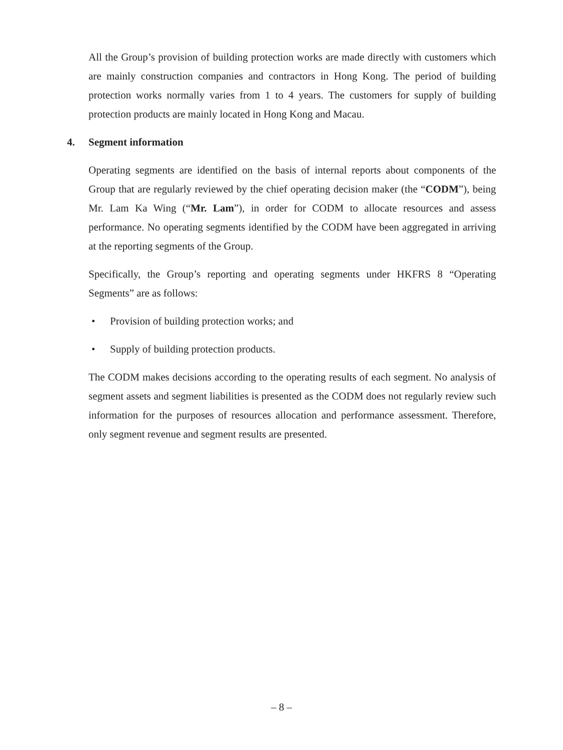All the Group’s provision of building protection works are made directly with customers which are mainly construction companies and contractors in Hong Kong. The period of building protection works normally varies from 1 to 4 years. The customers for supply of building protection products are mainly located in Hong Kong and Macau.
4. Segment information
Operating segments are identified on the basis of internal reports about components of the Group that are regularly reviewed by the chief operating decision maker (the “CODM”), being Mr. Lam Ka Wing (“Mr. Lam”), in order for CODM to allocate resources and assess performance. No operating segments identified by the CODM have been aggregated in arriving at the reporting segments of the Group.
Specifically, the Group’s reporting and operating segments under HKFRS 8 “Operating Segments” are as follows:
• Provision of building protection works; and
• Supply of building protection products.
The CODM makes decisions according to the operating results of each segment. No analysis of segment assets and segment liabilities is presented as the CODM does not regularly review such information for the purposes of resources allocation and performance assessment. Therefore, only segment revenue and segment results are presented.
– 8 –